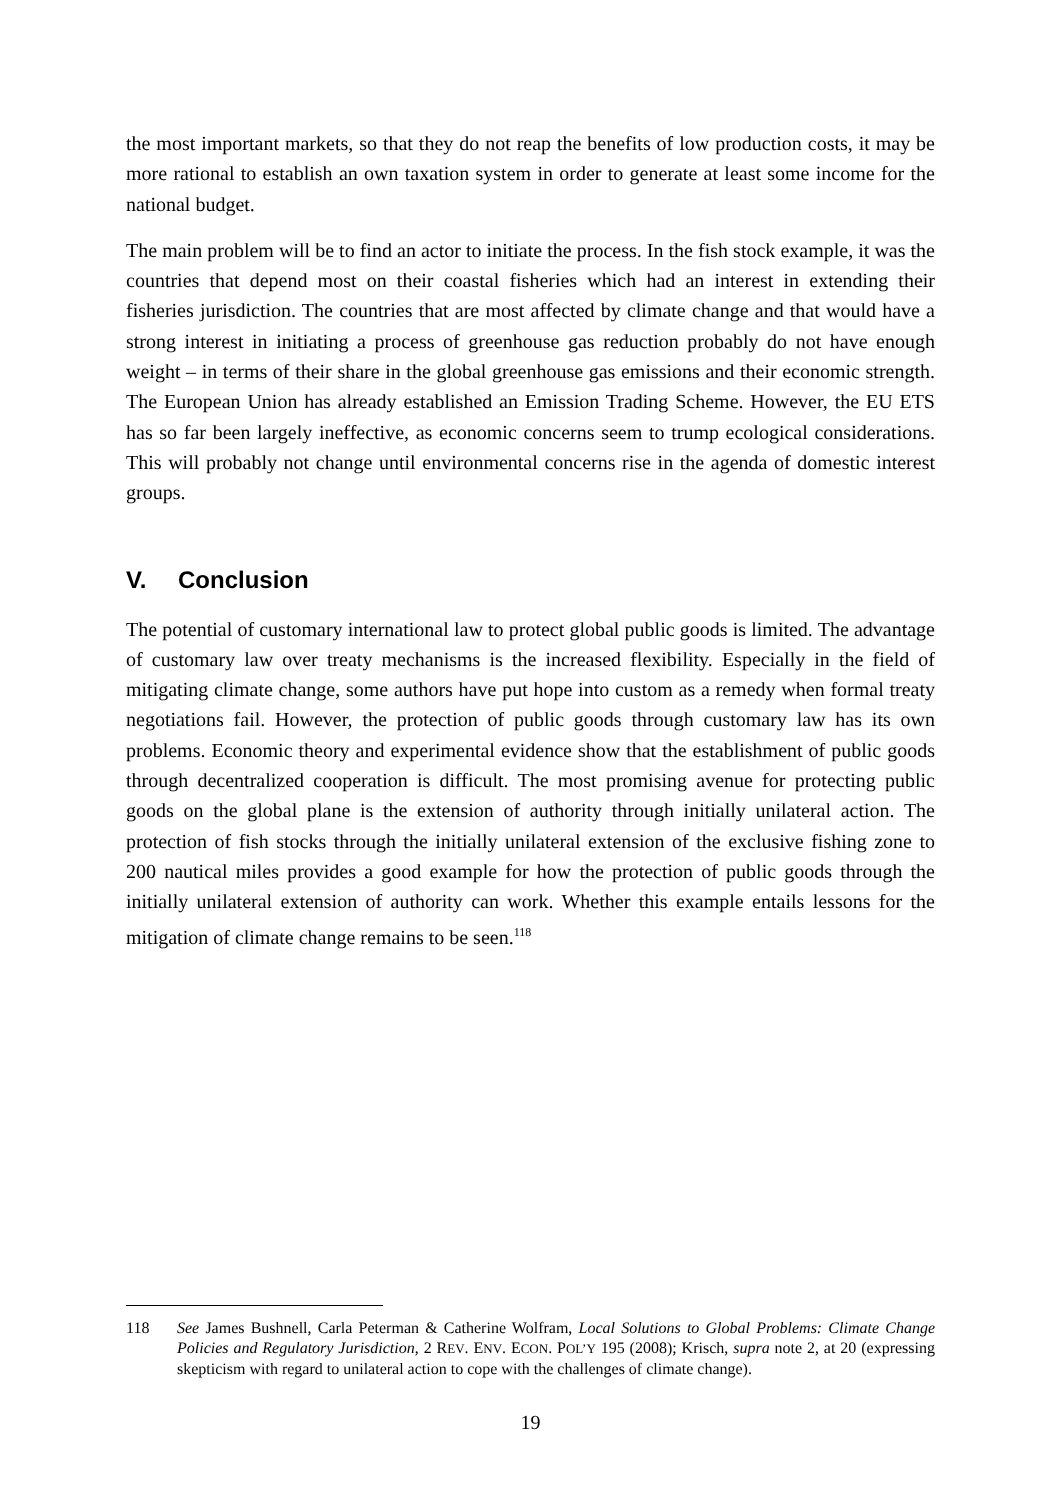the most important markets, so that they do not reap the benefits of low production costs, it may be more rational to establish an own taxation system in order to generate at least some income for the national budget.
The main problem will be to find an actor to initiate the process. In the fish stock example, it was the countries that depend most on their coastal fisheries which had an interest in extending their fisheries jurisdiction. The countries that are most affected by climate change and that would have a strong interest in initiating a process of greenhouse gas reduction probably do not have enough weight – in terms of their share in the global greenhouse gas emissions and their economic strength. The European Union has already established an Emission Trading Scheme. However, the EU ETS has so far been largely ineffective, as economic concerns seem to trump ecological considerations. This will probably not change until environmental concerns rise in the agenda of domestic interest groups.
V. Conclusion
The potential of customary international law to protect global public goods is limited. The advantage of customary law over treaty mechanisms is the increased flexibility. Especially in the field of mitigating climate change, some authors have put hope into custom as a remedy when formal treaty negotiations fail. However, the protection of public goods through customary law has its own problems. Economic theory and experimental evidence show that the establishment of public goods through decentralized cooperation is difficult. The most promising avenue for protecting public goods on the global plane is the extension of authority through initially unilateral action. The protection of fish stocks through the initially unilateral extension of the exclusive fishing zone to 200 nautical miles provides a good example for how the protection of public goods through the initially unilateral extension of authority can work. Whether this example entails lessons for the mitigation of climate change remains to be seen.<sup>118</sup>
| 118 | See James Bushnell, Carla Peterman & Catherine Wolfram, Local Solutions to Global Problems: Climate Change Policies and Regulatory Jurisdiction , 2 R EV . E NV . E CON . P OL’Y 195 (2008); Krisch, supra note 2, at 20 (expressing skepticism with regard to unilateral action to cope with the challenges of climate change). |
19